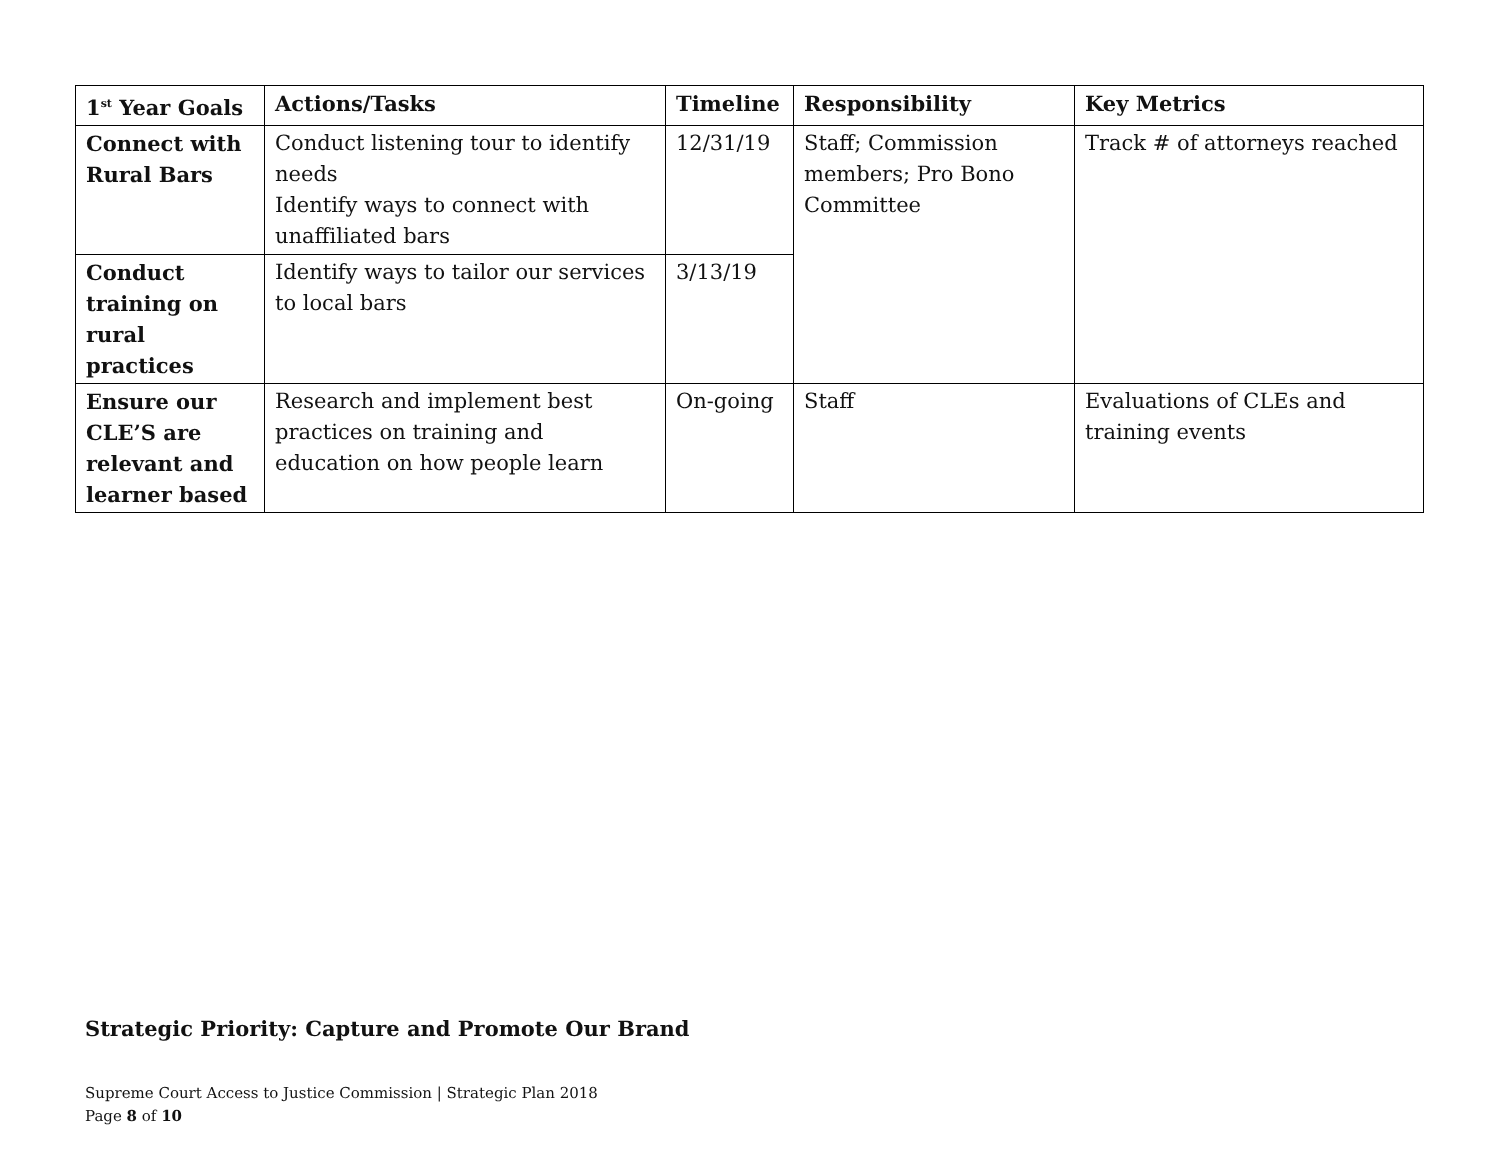| 1<sup>st</sup> Year Goals | Actions/Tasks | Timeline | Responsibility | Key Metrics |
| --- | --- | --- | --- | --- |
| Connect with Rural Bars | Conduct listening tour to identify needs Identify ways to connect with unaffiliated bars | 12/31/19 | Staff; Commission members; Pro Bono Committee | Track # of attorneys reached |
| Conduct training on rural practices | Identify ways to tailor our services to local bars | 3/13/19 | | |
| Ensure our CLE’S are relevant and learner based | Research and implement best practices on training and education on how people learn | On-going | Staff | Evaluations of CLEs and training events |
Strategic Priority: Capture and Promote Our Brand
Supreme Court Access to Justice Commission | Strategic Plan 2018
Page 8 of 10